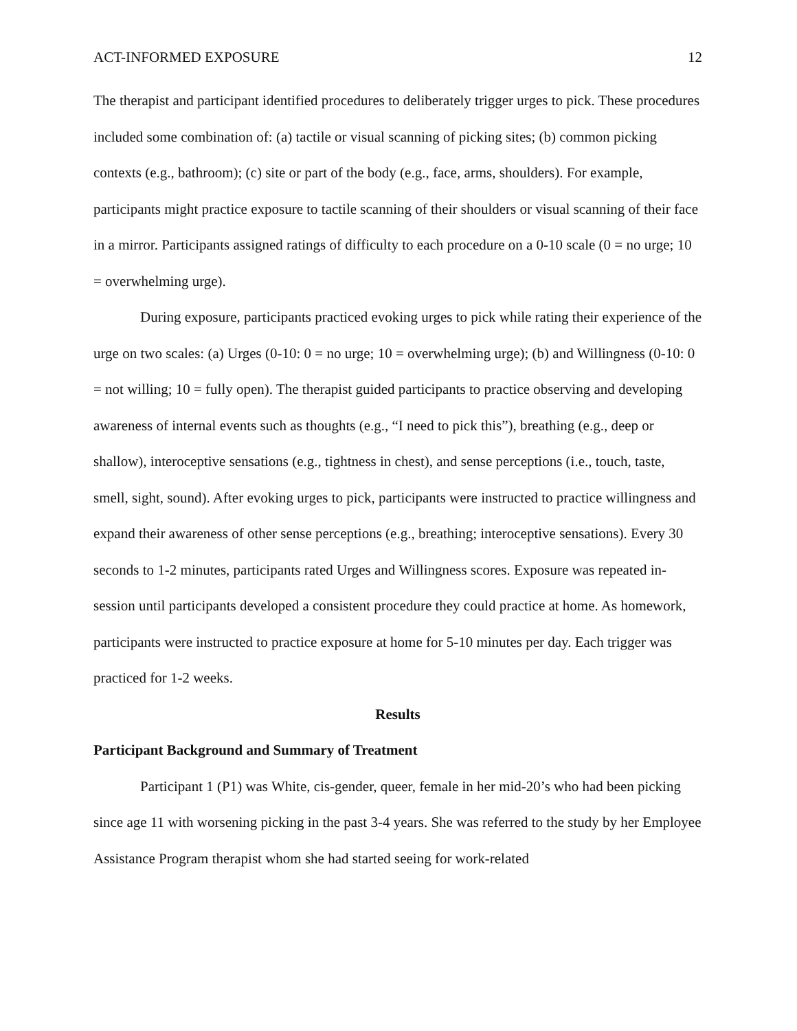ACT-INFORMED EXPOSURE 12
The therapist and participant identified procedures to deliberately trigger urges to pick. These procedures included some combination of: (a) tactile or visual scanning of picking sites; (b) common picking contexts (e.g., bathroom); (c) site or part of the body (e.g., face, arms, shoulders). For example, participants might practice exposure to tactile scanning of their shoulders or visual scanning of their face in a mirror. Participants assigned ratings of difficulty to each procedure on a 0-10 scale (0 = no urge; 10 = overwhelming urge).
During exposure, participants practiced evoking urges to pick while rating their experience of the urge on two scales: (a) Urges (0-10: 0 = no urge; 10 = overwhelming urge); (b) and Willingness (0-10: 0 = not willing; 10 = fully open). The therapist guided participants to practice observing and developing awareness of internal events such as thoughts (e.g., “I need to pick this”), breathing (e.g., deep or shallow), interoceptive sensations (e.g., tightness in chest), and sense perceptions (i.e., touch, taste, smell, sight, sound). After evoking urges to pick, participants were instructed to practice willingness and expand their awareness of other sense perceptions (e.g., breathing; interoceptive sensations). Every 30 seconds to 1-2 minutes, participants rated Urges and Willingness scores. Exposure was repeated in-session until participants developed a consistent procedure they could practice at home. As homework, participants were instructed to practice exposure at home for 5-10 minutes per day. Each trigger was practiced for 1-2 weeks.
Results
Participant Background and Summary of Treatment
Participant 1 (P1) was White, cis-gender, queer, female in her mid-20’s who had been picking since age 11 with worsening picking in the past 3-4 years. She was referred to the study by her Employee Assistance Program therapist whom she had started seeing for work-related